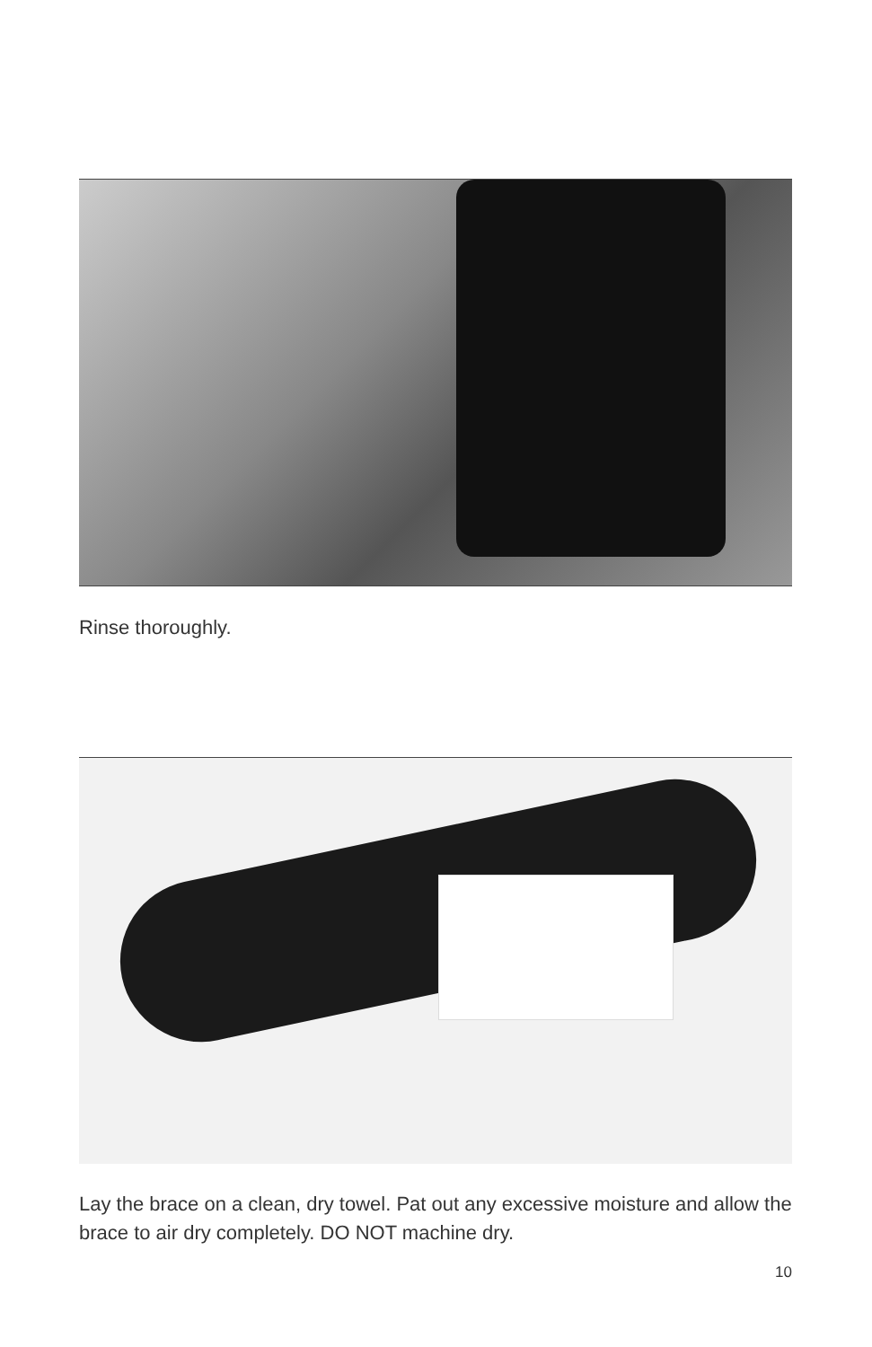Rinse thoroughly.
Lay the brace on a clean, dry towel. Pat out any excessive moisture and allow the brace to air dry completely. DO NOT machine dry.
10